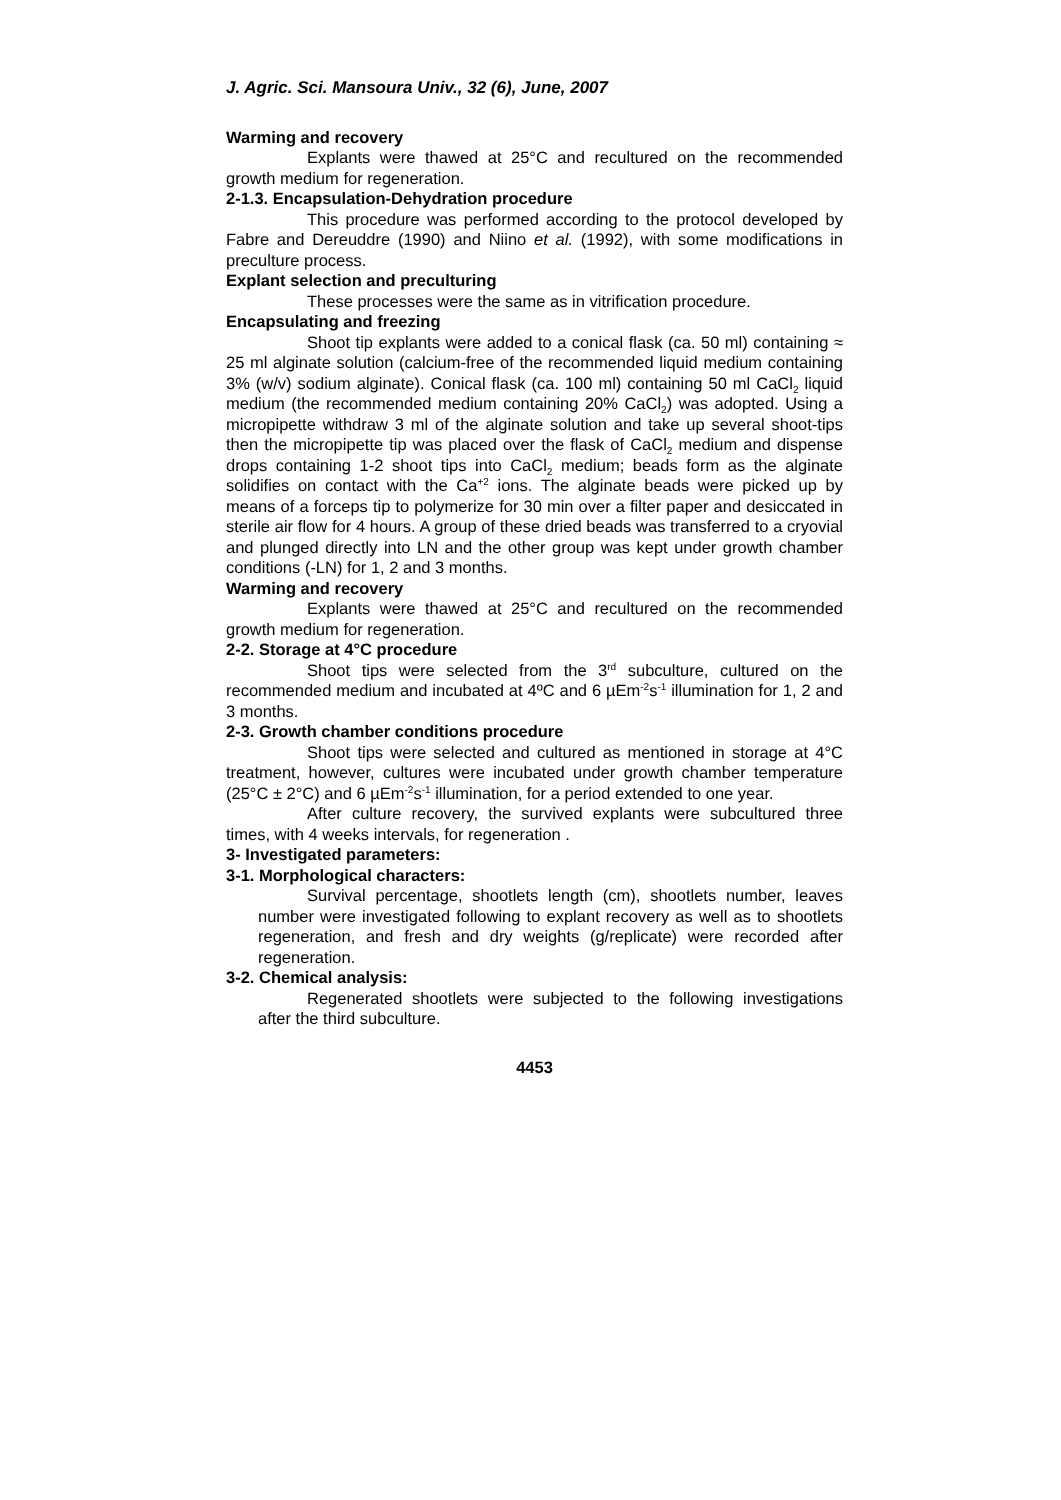J. Agric. Sci. Mansoura Univ., 32 (6), June, 2007
Warming and recovery
Explants were thawed at 25°C and recultured on the recommended growth medium for regeneration.
2-1.3. Encapsulation-Dehydration procedure
This procedure was performed according to the protocol developed by Fabre and Dereuddre (1990) and Niino et al. (1992), with some modifications in preculture process.
Explant selection and preculturing
These processes were the same as in vitrification procedure.
Encapsulating and freezing
Shoot tip explants were added to a conical flask (ca. 50 ml) containing ≈ 25 ml alginate solution (calcium-free of the recommended liquid medium containing 3% (w/v) sodium alginate). Conical flask (ca. 100 ml) containing 50 ml CaCl<sub>2</sub> liquid medium (the recommended medium containing 20% CaCl<sub>2</sub>) was adopted. Using a micropipette withdraw 3 ml of the alginate solution and take up several shoot-tips then the micropipette tip was placed over the flask of CaCl<sub>2</sub> medium and dispense drops containing 1-2 shoot tips into CaCl<sub>2</sub> medium; beads form as the alginate solidifies on contact with the Ca<sup>+2</sup> ions. The alginate beads were picked up by means of a forceps tip to polymerize for 30 min over a filter paper and desiccated in sterile air flow for 4 hours. A group of these dried beads was transferred to a cryovial and plunged directly into LN and the other group was kept under growth chamber conditions (-LN) for 1, 2 and 3 months.
Warming and recovery
Explants were thawed at 25°C and recultured on the recommended growth medium for regeneration.
2-2. Storage at 4°C procedure
Shoot tips were selected from the 3<sup>rd</sup> subculture, cultured on the recommended medium and incubated at 4ºC and 6 µEm<sup>-2</sup>s<sup>-1</sup> illumination for 1, 2 and 3 months.
2-3. Growth chamber conditions procedure
Shoot tips were selected and cultured as mentioned in storage at 4°C treatment, however, cultures were incubated under growth chamber temperature (25°C ± 2°C) and 6 µEm<sup>-2</sup>s<sup>-1</sup> illumination, for a period extended to one year.
After culture recovery, the survived explants were subcultured three times, with 4 weeks intervals, for regeneration .
3- Investigated parameters:
3-1. Morphological characters:
Survival percentage, shootlets length (cm), shootlets number, leaves number were investigated following to explant recovery as well as to shootlets regeneration, and fresh and dry weights (g/replicate) were recorded after regeneration.
3-2. Chemical analysis:
Regenerated shootlets were subjected to the following investigations after the third subculture.
4453